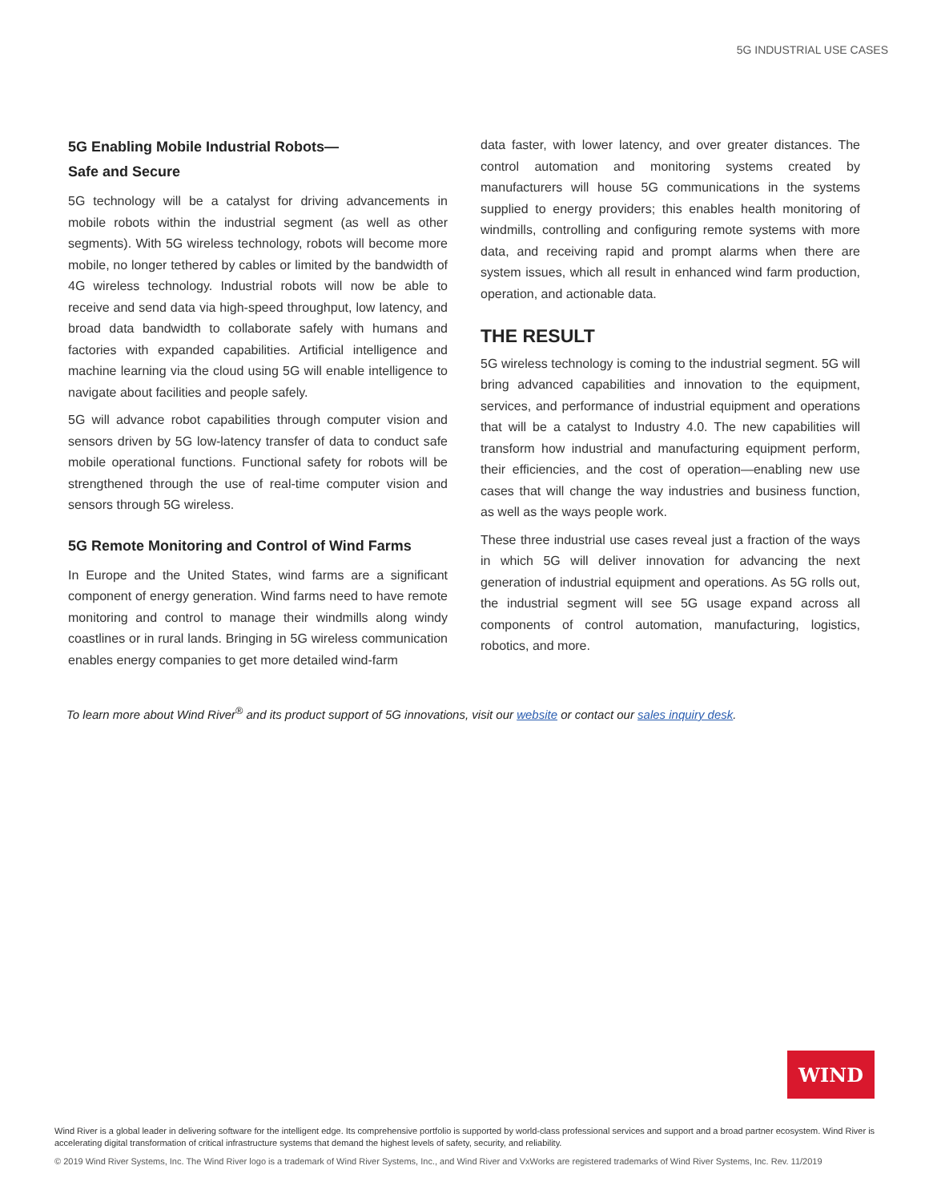5G INDUSTRIAL USE CASES
5G Enabling Mobile Industrial Robots—
Safe and Secure
5G technology will be a catalyst for driving advancements in mobile robots within the industrial segment (as well as other segments). With 5G wireless technology, robots will become more mobile, no longer tethered by cables or limited by the bandwidth of 4G wireless technology. Industrial robots will now be able to receive and send data via high-speed throughput, low latency, and broad data bandwidth to collaborate safely with humans and factories with expanded capabilities. Artificial intelligence and machine learning via the cloud using 5G will enable intelligence to navigate about facilities and people safely.
5G will advance robot capabilities through computer vision and sensors driven by 5G low-latency transfer of data to conduct safe mobile operational functions. Functional safety for robots will be strengthened through the use of real-time computer vision and sensors through 5G wireless.
5G Remote Monitoring and Control of Wind Farms
In Europe and the United States, wind farms are a significant component of energy generation. Wind farms need to have remote monitoring and control to manage their windmills along windy coastlines or in rural lands. Bringing in 5G wireless communication enables energy companies to get more detailed wind-farm
data faster, with lower latency, and over greater distances. The control automation and monitoring systems created by manufacturers will house 5G communications in the systems supplied to energy providers; this enables health monitoring of windmills, controlling and configuring remote systems with more data, and receiving rapid and prompt alarms when there are system issues, which all result in enhanced wind farm production, operation, and actionable data.
THE RESULT
5G wireless technology is coming to the industrial segment. 5G will bring advanced capabilities and innovation to the equipment, services, and performance of industrial equipment and operations that will be a catalyst to Industry 4.0. The new capabilities will transform how industrial and manufacturing equipment perform, their efficiencies, and the cost of operation—enabling new use cases that will change the way industries and business function, as well as the ways people work.
These three industrial use cases reveal just a fraction of the ways in which 5G will deliver innovation for advancing the next generation of industrial equipment and operations. As 5G rolls out, the industrial segment will see 5G usage expand across all components of control automation, manufacturing, logistics, robotics, and more.
To learn more about Wind River<sup>®</sup> and its product support of 5G innovations, visit our website or contact our sales inquiry desk.
WIND
Wind River is a global leader in delivering software for the intelligent edge. Its comprehensive portfolio is supported by world-class professional services and support and a broad partner ecosystem. Wind River is accelerating digital transformation of critical infrastructure systems that demand the highest levels of safety, security, and reliability.
© 2019 Wind River Systems, Inc. The Wind River logo is a trademark of Wind River Systems, Inc., and Wind River and VxWorks are registered trademarks of Wind River Systems, Inc. Rev. 11/2019